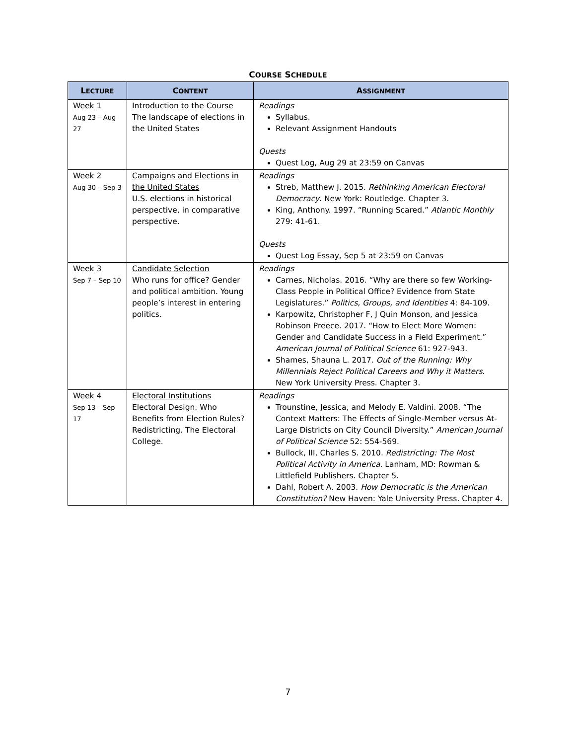COURSE SCHEDULE
| L ECTURE | C ONTENT | A SSIGNMENT |
| --- | --- | --- |
| Week 1 Aug 23 – Aug 27 | Introduction to the Course The landscape of elections in the United States | Readings Syllabus. Relevant Assignment Handouts Quests Quest Log, Aug 29 at 23:59 on Canvas |
| Week 2 Aug 30 – Sep 3 | Campaigns and Elections in the United States U.S. elections in historical perspective, in comparative perspective. | Readings Streb, Matthew J. 2015. Rethinking American Electoral Democracy . New York: Routledge. Chapter 3. King, Anthony. 1997. “Running Scared.” Atlantic Monthly 279: 41-61. Quests Quest Log Essay, Sep 5 at 23:59 on Canvas |
| Week 3 Sep 7 – Sep 10 | Candidate Selection Who runs for office? Gender and political ambition. Young people’s interest in entering politics. | Readings Carnes, Nicholas. 2016. “Why are there so few Working-Class People in Political Office? Evidence from State Legislatures.” Politics, Groups, and Identities 4: 84-109. Karpowitz, Christopher F, J Quin Monson, and Jessica Robinson Preece. 2017. “How to Elect More Women: Gender and Candidate Success in a Field Experiment.” American Journal of Political Science 61: 927-943. Shames, Shauna L. 2017. Out of the Running: Why Millennials Reject Political Careers and Why it Matters . New York University Press. Chapter 3. |
| Week 4 Sep 13 – Sep 17 | Electoral Institutions Electoral Design. Who Benefits from Election Rules? Redistricting. The Electoral College. | Readings Trounstine, Jessica, and Melody E. Valdini. 2008. “The Context Matters: The Effects of Single-Member versus At-Large Districts on City Council Diversity.” American Journal of Political Science 52: 554-569. Bullock, III, Charles S. 2010. Redistricting: The Most Political Activity in America . Lanham, MD: Rowman & Littlefield Publishers. Chapter 5. Dahl, Robert A. 2003. How Democratic is the American Constitution? New Haven: Yale University Press. Chapter 4. |
7